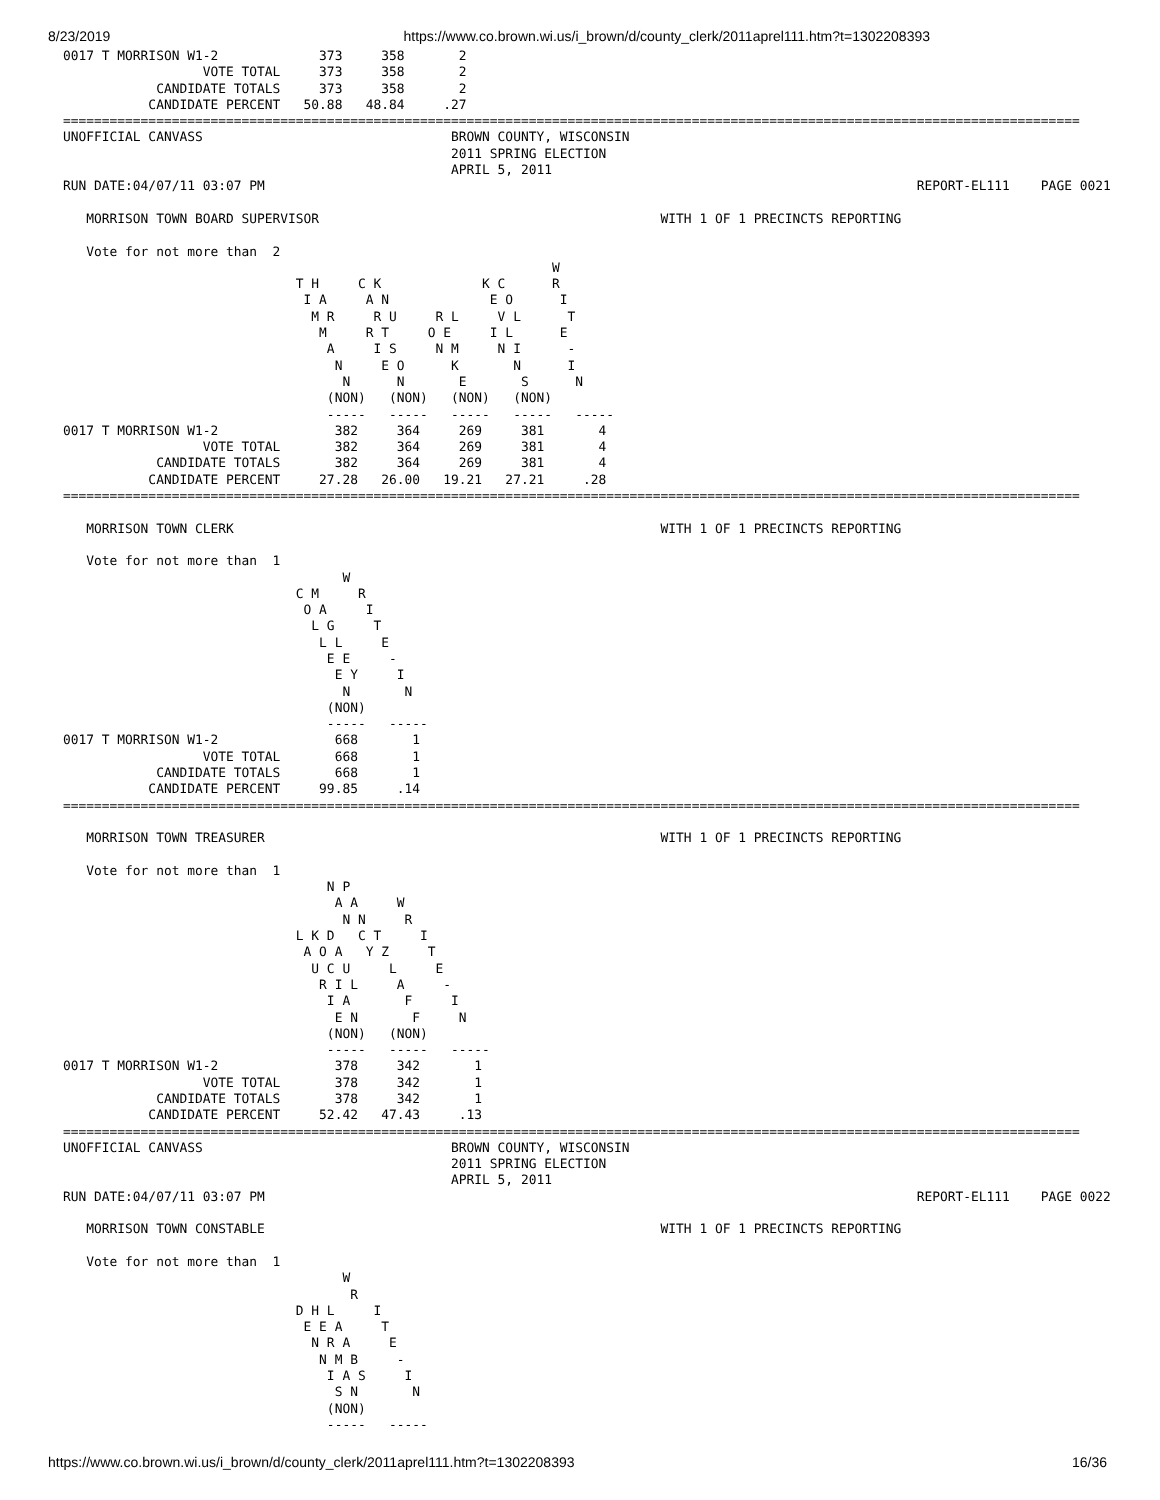8/23/2019 https://www.co.brown.wi.us/i_brown/d/county_clerk/2011aprel111.htm?t=1302208393
0017 T MORRISON W1-2             373     358       2
                  VOTE TOTAL     373     358       2
            CANDIDATE TOTALS     373     358       2
           CANDIDATE PERCENT   50.88   48.84     .27
===================================================================================================================================
UNOFFICIAL CANVASS                                BROWN COUNTY, WISCONSIN
                                                  2011 SPRING ELECTION
                                                  APRIL 5, 2011
RUN DATE:04/07/11 03:07 PM                                                                                    REPORT-EL111    PAGE 0021

   MORRISON TOWN BOARD SUPERVISOR                                            WITH 1 OF 1 PRECINCTS REPORTING

   Vote for not more than  2
                                                               W
                              T H     C K             K C      R
                               I A     A N             E O      I
                                M R     R U     R L     V L      T
                                 M     R T     O E     I L      E
                                  A     I S     N M     N I      -
                                   N     E O      K       N      I
                                    N      N       E       S      N
                                  (NON)   (NON)   (NON)   (NON)
                                  -----   -----   -----   -----   -----
0017 T MORRISON W1-2               382     364     269     381       4
                  VOTE TOTAL       382     364     269     381       4
            CANDIDATE TOTALS       382     364     269     381       4
           CANDIDATE PERCENT     27.28   26.00   19.21   27.21     .28
===================================================================================================================================

   MORRISON TOWN CLERK                                                       WITH 1 OF 1 PRECINCTS REPORTING

   Vote for not more than  1
                                    W
                              C M     R
                               O A     I
                                L G     T
                                 L L     E
                                  E E     -
                                   E Y     I
                                    N       N
                                  (NON)
                                  -----   -----
0017 T MORRISON W1-2               668       1
                  VOTE TOTAL       668       1
            CANDIDATE TOTALS       668       1
           CANDIDATE PERCENT     99.85     .14
===================================================================================================================================

   MORRISON TOWN TREASURER                                                   WITH 1 OF 1 PRECINCTS REPORTING

   Vote for not more than  1
                                  N P
                                   A A     W
                                    N N     R
                              L K D   C T     I
                               A O A   Y Z     T
                                U C U     L     E
                                 R I L     A     -
                                  I A       F     I
                                   E N       F     N
                                  (NON)   (NON)
                                  -----   -----   -----
0017 T MORRISON W1-2               378     342       1
                  VOTE TOTAL       378     342       1
            CANDIDATE TOTALS       378     342       1
           CANDIDATE PERCENT     52.42   47.43     .13
===================================================================================================================================
UNOFFICIAL CANVASS                                BROWN COUNTY, WISCONSIN
                                                  2011 SPRING ELECTION
                                                  APRIL 5, 2011
RUN DATE:04/07/11 03:07 PM                                                                                    REPORT-EL111    PAGE 0022

   MORRISON TOWN CONSTABLE                                                   WITH 1 OF 1 PRECINCTS REPORTING

   Vote for not more than  1
                                    W
                                     R
                              D H L     I
                               E E A     T
                                N R A     E
                                 N M B     -
                                  I A S     I
                                   S N       N
                                  (NON)
                                  -----   -----
https://www.co.brown.wi.us/i_brown/d/county_clerk/2011aprel111.htm?t=1302208393 16/36